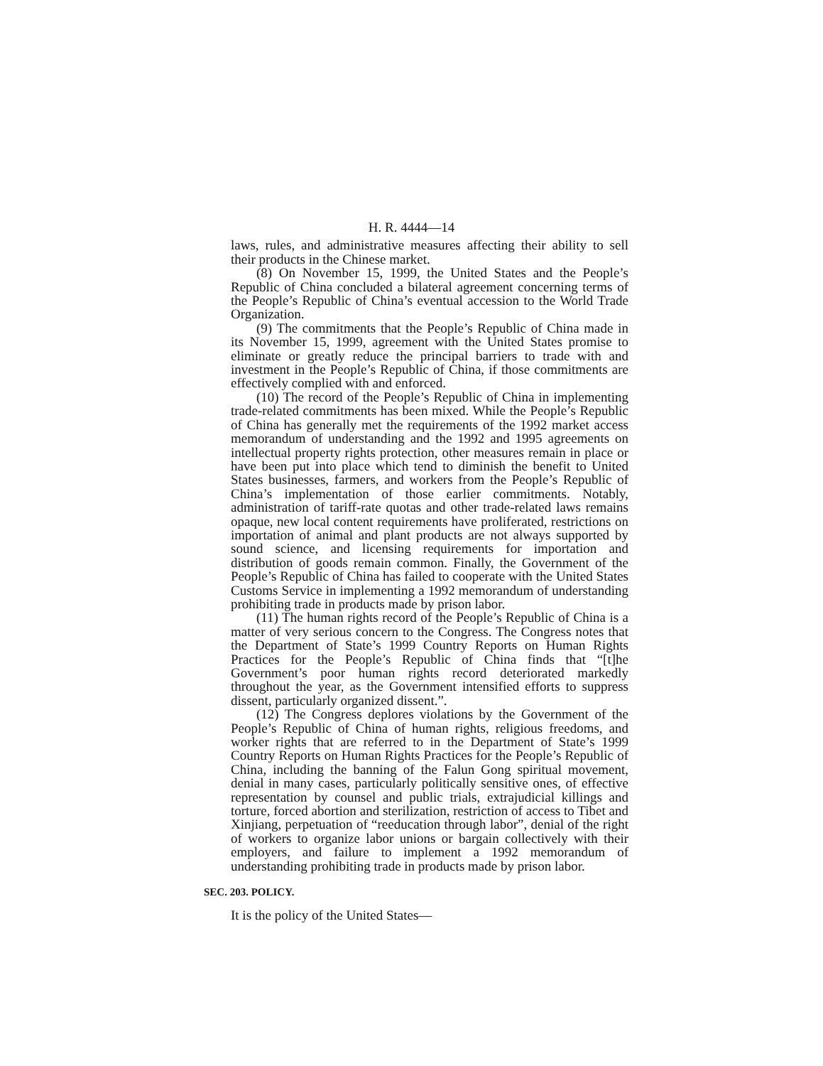H. R. 4444—14
laws, rules, and administrative measures affecting their ability to sell their products in the Chinese market.
(8) On November 15, 1999, the United States and the People’s Republic of China concluded a bilateral agreement concerning terms of the People’s Republic of China’s eventual accession to the World Trade Organization.
(9) The commitments that the People’s Republic of China made in its November 15, 1999, agreement with the United States promise to eliminate or greatly reduce the principal barriers to trade with and investment in the People’s Republic of China, if those commitments are effectively complied with and enforced.
(10) The record of the People’s Republic of China in implementing trade-related commitments has been mixed. While the People’s Republic of China has generally met the requirements of the 1992 market access memorandum of understanding and the 1992 and 1995 agreements on intellectual property rights protection, other measures remain in place or have been put into place which tend to diminish the benefit to United States businesses, farmers, and workers from the People’s Republic of China’s implementation of those earlier commitments. Notably, administration of tariff-rate quotas and other trade-related laws remains opaque, new local content requirements have proliferated, restrictions on importation of animal and plant products are not always supported by sound science, and licensing requirements for importation and distribution of goods remain common. Finally, the Government of the People’s Republic of China has failed to cooperate with the United States Customs Service in implementing a 1992 memorandum of understanding prohibiting trade in products made by prison labor.
(11) The human rights record of the People’s Republic of China is a matter of very serious concern to the Congress. The Congress notes that the Department of State’s 1999 Country Reports on Human Rights Practices for the People’s Republic of China finds that “[t]he Government’s poor human rights record deteriorated markedly throughout the year, as the Government intensified efforts to suppress dissent, particularly organized dissent.”.
(12) The Congress deplores violations by the Government of the People’s Republic of China of human rights, religious freedoms, and worker rights that are referred to in the Department of State’s 1999 Country Reports on Human Rights Practices for the People’s Republic of China, including the banning of the Falun Gong spiritual movement, denial in many cases, particularly politically sensitive ones, of effective representation by counsel and public trials, extrajudicial killings and torture, forced abortion and sterilization, restriction of access to Tibet and Xinjiang, perpetuation of “reeducation through labor”, denial of the right of workers to organize labor unions or bargain collectively with their employers, and failure to implement a 1992 memorandum of understanding prohibiting trade in products made by prison labor.
SEC. 203. POLICY.
It is the policy of the United States—